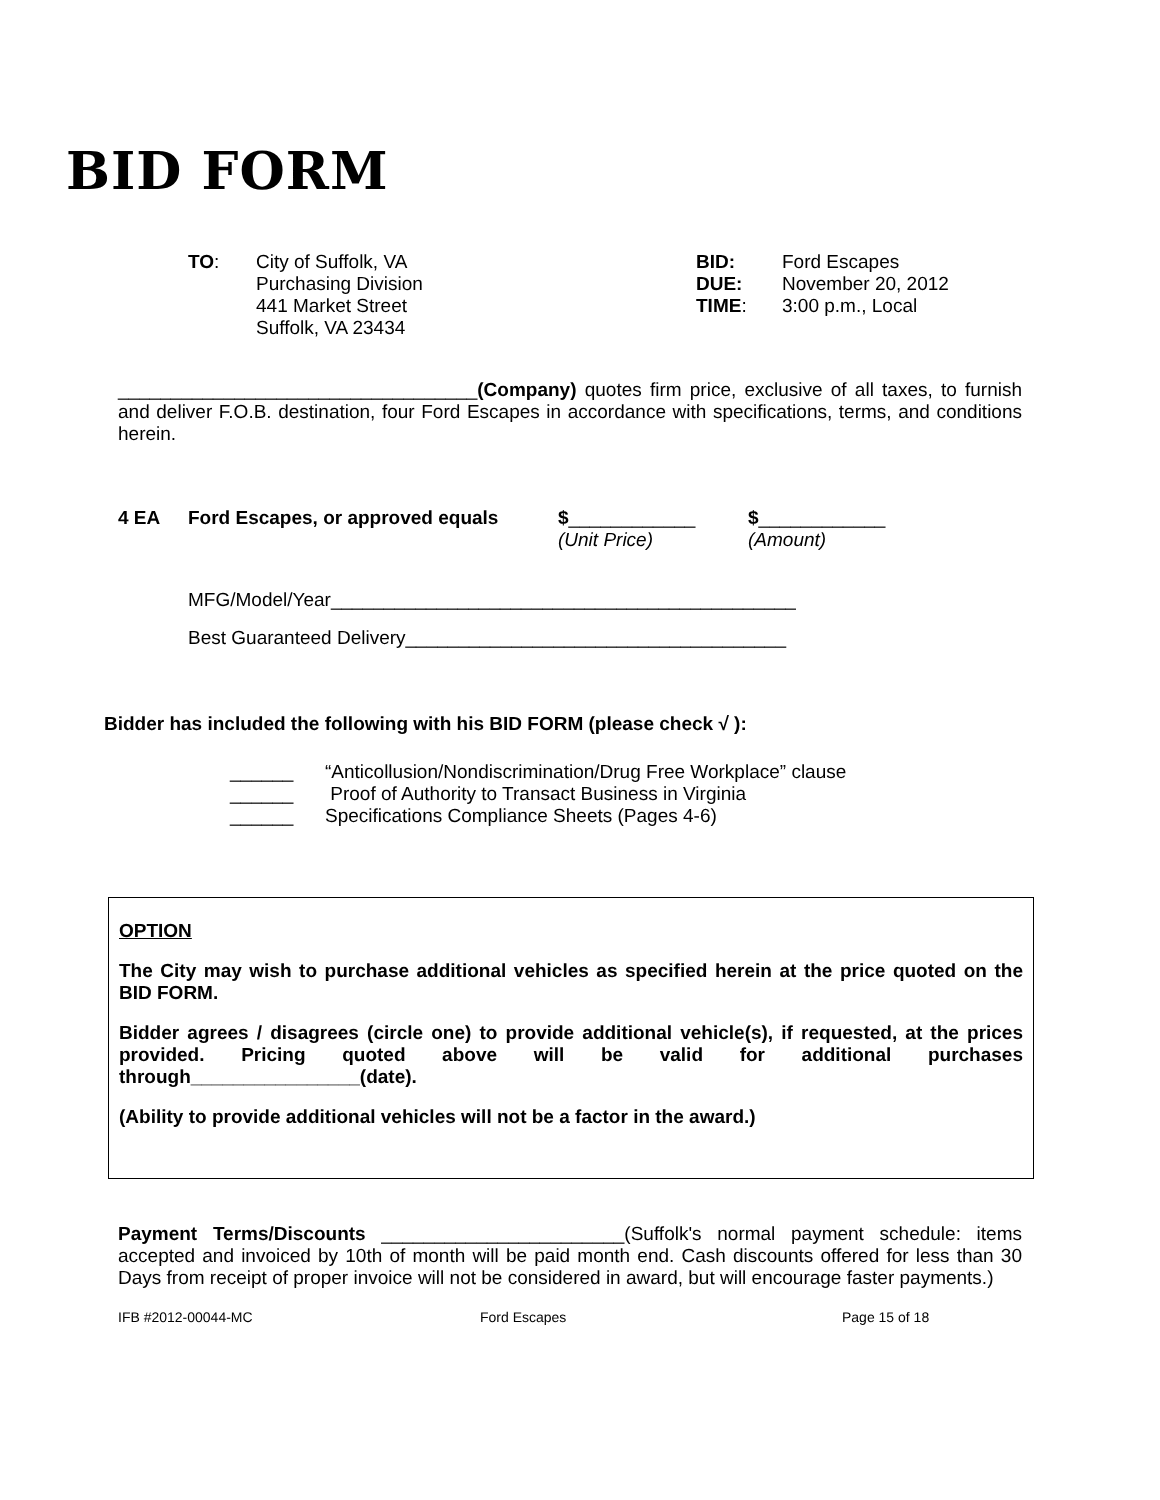BID FORM
| TO : | City of Suffolk, VA Purchasing Division 441 Market Street Suffolk, VA 23434 | BID: DUE: TIME : | Ford Escapes November 20, 2012 3:00 p.m., Local |
__________________________________(Company) quotes firm price, exclusive of all taxes, to furnish and deliver F.O.B. destination, four Ford Escapes in accordance with specifications, terms, and conditions herein.
| 4 EA | Ford Escapes, or approved equals | $ ____________ (Unit Price) | $ ____________ (Amount) |
MFG/Model/Year____________________________________________
Best Guaranteed Delivery____________________________________
Bidder has included the following with his BID FORM (please check √ ):
| ______ | “Anticollusion/Nondiscrimination/Drug Free Workplace” clause |
| ______ | Proof of Authority to Transact Business in Virginia |
| ______ | Specifications Compliance Sheets (Pages 4-6) |
OPTION
The City may wish to purchase additional vehicles as specified herein at the price quoted on the BID FORM.
Bidder agrees / disagrees (circle one) to provide additional vehicle(s), if requested, at the prices provided. Pricing quoted above will be valid for additional purchases through________________(date).
(Ability to provide additional vehicles will not be a factor in the award.)
Payment Terms/Discounts _______________________(Suffolk's normal payment schedule: items accepted and invoiced by 10th of month will be paid month end. Cash discounts offered for less than 30 Days from receipt of proper invoice will not be considered in award, but will encourage faster payments.)
IFB #2012-00044-MC Ford Escapes Page 15 of 18